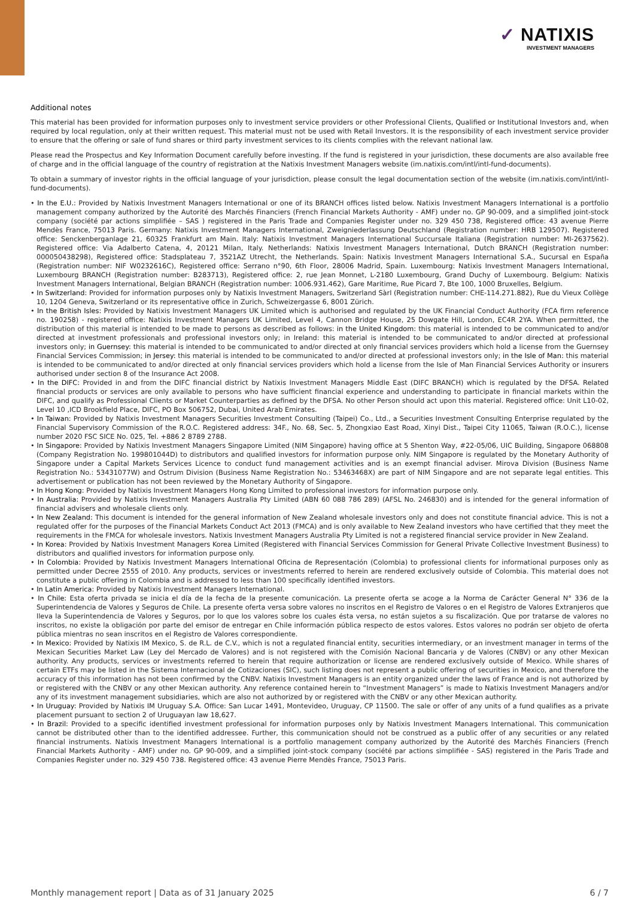✓ NATIXIS
INVESTMENT MANAGERS
Additional notes
This material has been provided for information purposes only to investment service providers or other Professional Clients, Qualified or Institutional Investors and, when required by local regulation, only at their written request. This material must not be used with Retail Investors. It is the responsibility of each investment service provider to ensure that the offering or sale of fund shares or third party investment services to its clients complies with the relevant national law.
Please read the Prospectus and Key Information Document carefully before investing. If the fund is registered in your jurisdiction, these documents are also available free of charge and in the official language of the country of registration at the Natixis Investment Managers website (im.natixis.com/intl/intl-fund-documents).
To obtain a summary of investor rights in the official language of your jurisdiction, please consult the legal documentation section of the website (im.natixis.com/intl/intl-fund-documents).
• In the E.U.: Provided by Natixis Investment Managers International or one of its BRANCH offices listed below. Natixis Investment Managers International is a portfolio management company authorized by the Autorité des Marchés Financiers (French Financial Markets Authority - AMF) under no. GP 90-009, and a simplified joint-stock company (société par actions simplifiée – SAS ) registered in the Paris Trade and Companies Register under no. 329 450 738, Registered office: 43 avenue Pierre Mendès France, 75013 Paris. Germany: Natixis Investment Managers International, Zweigniederlassung Deutschland (Registration number: HRB 129507). Registered office: Senckenberganlage 21, 60325 Frankfurt am Main. Italy: Natixis Investment Managers International Succursale Italiana (Registration number: MI-2637562). Registered office: Via Adalberto Catena, 4, 20121 Milan, Italy. Netherlands: Natixis Investment Managers International, Dutch BRANCH (Registration number: 000050438298), Registered office: Stadsplateau 7, 3521AZ Utrecht, the Netherlands. Spain: Natixis Investment Managers International S.A., Sucursal en España (Registration number: NIF W0232616C), Registered office: Serrano n°90, 6th Floor, 28006 Madrid, Spain. Luxembourg: Natixis Investment Managers International, Luxembourg BRANCH (Registration number: B283713), Registered office: 2, rue Jean Monnet, L-2180 Luxembourg, Grand Duchy of Luxembourg. Belgium: Natixis Investment Managers International, Belgian BRANCH (Registration number: 1006.931.462), Gare Maritime, Rue Picard 7, Bte 100, 1000 Bruxelles, Belgium.
• In Switzerland: Provided for information purposes only by Natixis Investment Managers, Switzerland Sàrl (Registration number: CHE-114.271.882), Rue du Vieux Collège 10, 1204 Geneva, Switzerland or its representative office in Zurich, Schweizergasse 6, 8001 Zürich.
• In the British Isles: Provided by Natixis Investment Managers UK Limited which is authorised and regulated by the UK Financial Conduct Authority (FCA firm reference no. 190258) - registered office: Natixis Investment Managers UK Limited, Level 4, Cannon Bridge House, 25 Dowgate Hill, London, EC4R 2YA. When permitted, the distribution of this material is intended to be made to persons as described as follows: in the United Kingdom: this material is intended to be communicated to and/or directed at investment professionals and professional investors only; in Ireland: this material is intended to be communicated to and/or directed at professional investors only; in Guernsey: this material is intended to be communicated to and/or directed at only financial services providers which hold a license from the Guernsey Financial Services Commission; in Jersey: this material is intended to be communicated to and/or directed at professional investors only; in the Isle of Man: this material is intended to be communicated to and/or directed at only financial services providers which hold a license from the Isle of Man Financial Services Authority or insurers authorised under section 8 of the Insurance Act 2008.
• In the DIFC: Provided in and from the DIFC financial district by Natixis Investment Managers Middle East (DIFC BRANCH) which is regulated by the DFSA. Related financial products or services are only available to persons who have sufficient financial experience and understanding to participate in financial markets within the DIFC, and qualify as Professional Clients or Market Counterparties as defined by the DFSA. No other Person should act upon this material. Registered office: Unit L10-02, Level 10 ,ICD Brookfield Place, DIFC, PO Box 506752, Dubai, United Arab Emirates.
• In Taiwan: Provided by Natixis Investment Managers Securities Investment Consulting (Taipei) Co., Ltd., a Securities Investment Consulting Enterprise regulated by the Financial Supervisory Commission of the R.O.C. Registered address: 34F., No. 68, Sec. 5, Zhongxiao East Road, Xinyi Dist., Taipei City 11065, Taiwan (R.O.C.), license number 2020 FSC SICE No. 025, Tel. +886 2 8789 2788.
• In Singapore: Provided by Natixis Investment Managers Singapore Limited (NIM Singapore) having office at 5 Shenton Way, #22-05/06, UIC Building, Singapore 068808 (Company Registration No. 199801044D) to distributors and qualified investors for information purpose only. NIM Singapore is regulated by the Monetary Authority of Singapore under a Capital Markets Services Licence to conduct fund management activities and is an exempt financial adviser. Mirova Division (Business Name Registration No.: 53431077W) and Ostrum Division (Business Name Registration No.: 53463468X) are part of NIM Singapore and are not separate legal entities. This advertisement or publication has not been reviewed by the Monetary Authority of Singapore.
• In Hong Kong: Provided by Natixis Investment Managers Hong Kong Limited to professional investors for information purpose only.
• In Australia: Provided by Natixis Investment Managers Australia Pty Limited (ABN 60 088 786 289) (AFSL No. 246830) and is intended for the general information of financial advisers and wholesale clients only.
• In New Zealand: This document is intended for the general information of New Zealand wholesale investors only and does not constitute financial advice. This is not a regulated offer for the purposes of the Financial Markets Conduct Act 2013 (FMCA) and is only available to New Zealand investors who have certified that they meet the requirements in the FMCA for wholesale investors. Natixis Investment Managers Australia Pty Limited is not a registered financial service provider in New Zealand.
• In Korea: Provided by Natixis Investment Managers Korea Limited (Registered with Financial Services Commission for General Private Collective Investment Business) to distributors and qualified investors for information purpose only.
• In Colombia: Provided by Natixis Investment Managers International Oficina de Representación (Colombia) to professional clients for informational purposes only as permitted under Decree 2555 of 2010. Any products, services or investments referred to herein are rendered exclusively outside of Colombia. This material does not constitute a public offering in Colombia and is addressed to less than 100 specifically identified investors.
• In Latin America: Provided by Natixis Investment Managers International.
• In Chile: Esta oferta privada se inicia el día de la fecha de la presente comunicación. La presente oferta se acoge a la Norma de Carácter General N° 336 de la Superintendencia de Valores y Seguros de Chile. La presente oferta versa sobre valores no inscritos en el Registro de Valores o en el Registro de Valores Extranjeros que lleva la Superintendencia de Valores y Seguros, por lo que los valores sobre los cuales ésta versa, no están sujetos a su fiscalización. Que por tratarse de valores no inscritos, no existe la obligación por parte del emisor de entregar en Chile información pública respecto de estos valores. Estos valores no podrán ser objeto de oferta pública mientras no sean inscritos en el Registro de Valores correspondiente.
• In Mexico: Provided by Natixis IM Mexico, S. de R.L. de C.V., which is not a regulated financial entity, securities intermediary, or an investment manager in terms of the Mexican Securities Market Law (Ley del Mercado de Valores) and is not registered with the Comisión Nacional Bancaria y de Valores (CNBV) or any other Mexican authority. Any products, services or investments referred to herein that require authorization or license are rendered exclusively outside of Mexico. While shares of certain ETFs may be listed in the Sistema Internacional de Cotizaciones (SIC), such listing does not represent a public offering of securities in Mexico, and therefore the accuracy of this information has not been confirmed by the CNBV. Natixis Investment Managers is an entity organized under the laws of France and is not authorized by or registered with the CNBV or any other Mexican authority. Any reference contained herein to “Investment Managers” is made to Natixis Investment Managers and/or any of its investment management subsidiaries, which are also not authorized by or registered with the CNBV or any other Mexican authority.
• In Uruguay: Provided by Natixis IM Uruguay S.A. Office: San Lucar 1491, Montevideo, Uruguay, CP 11500. The sale or offer of any units of a fund qualifies as a private placement pursuant to section 2 of Uruguayan law 18,627.
• In Brazil: Provided to a specific identified investment professional for information purposes only by Natixis Investment Managers International. This communication cannot be distributed other than to the identified addressee. Further, this communication should not be construed as a public offer of any securities or any related financial instruments. Natixis Investment Managers International is a portfolio management company authorized by the Autorité des Marchés Financiers (French Financial Markets Authority - AMF) under no. GP 90-009, and a simplified joint-stock company (société par actions simplifiée - SAS) registered in the Paris Trade and Companies Register under no. 329 450 738. Registered office: 43 avenue Pierre Mendès France, 75013 Paris.
Monthly management report | Data as of 31 January 2025 6 / 7